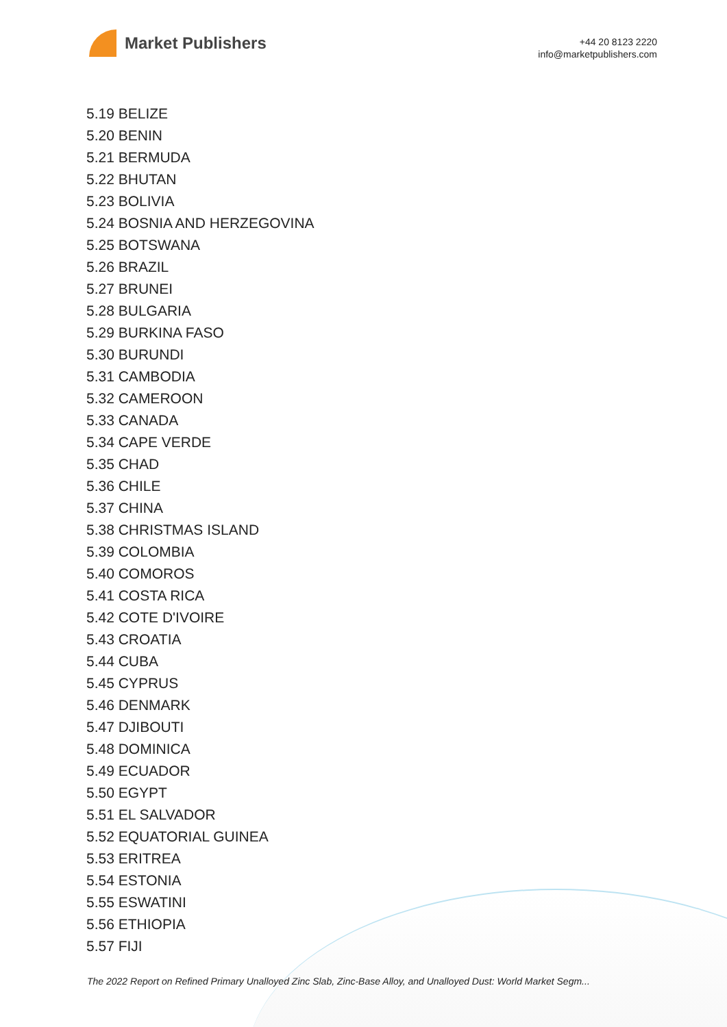Market Publishers
+44 20 8123 2220
info@marketpublishers.com
5.19 BELIZE
5.20 BENIN
5.21 BERMUDA
5.22 BHUTAN
5.23 BOLIVIA
5.24 BOSNIA AND HERZEGOVINA
5.25 BOTSWANA
5.26 BRAZIL
5.27 BRUNEI
5.28 BULGARIA
5.29 BURKINA FASO
5.30 BURUNDI
5.31 CAMBODIA
5.32 CAMEROON
5.33 CANADA
5.34 CAPE VERDE
5.35 CHAD
5.36 CHILE
5.37 CHINA
5.38 CHRISTMAS ISLAND
5.39 COLOMBIA
5.40 COMOROS
5.41 COSTA RICA
5.42 COTE D'IVOIRE
5.43 CROATIA
5.44 CUBA
5.45 CYPRUS
5.46 DENMARK
5.47 DJIBOUTI
5.48 DOMINICA
5.49 ECUADOR
5.50 EGYPT
5.51 EL SALVADOR
5.52 EQUATORIAL GUINEA
5.53 ERITREA
5.54 ESTONIA
5.55 ESWATINI
5.56 ETHIOPIA
5.57 FIJI
The 2022 Report on Refined Primary Unalloyed Zinc Slab, Zinc-Base Alloy, and Unalloyed Dust: World Market Segm...